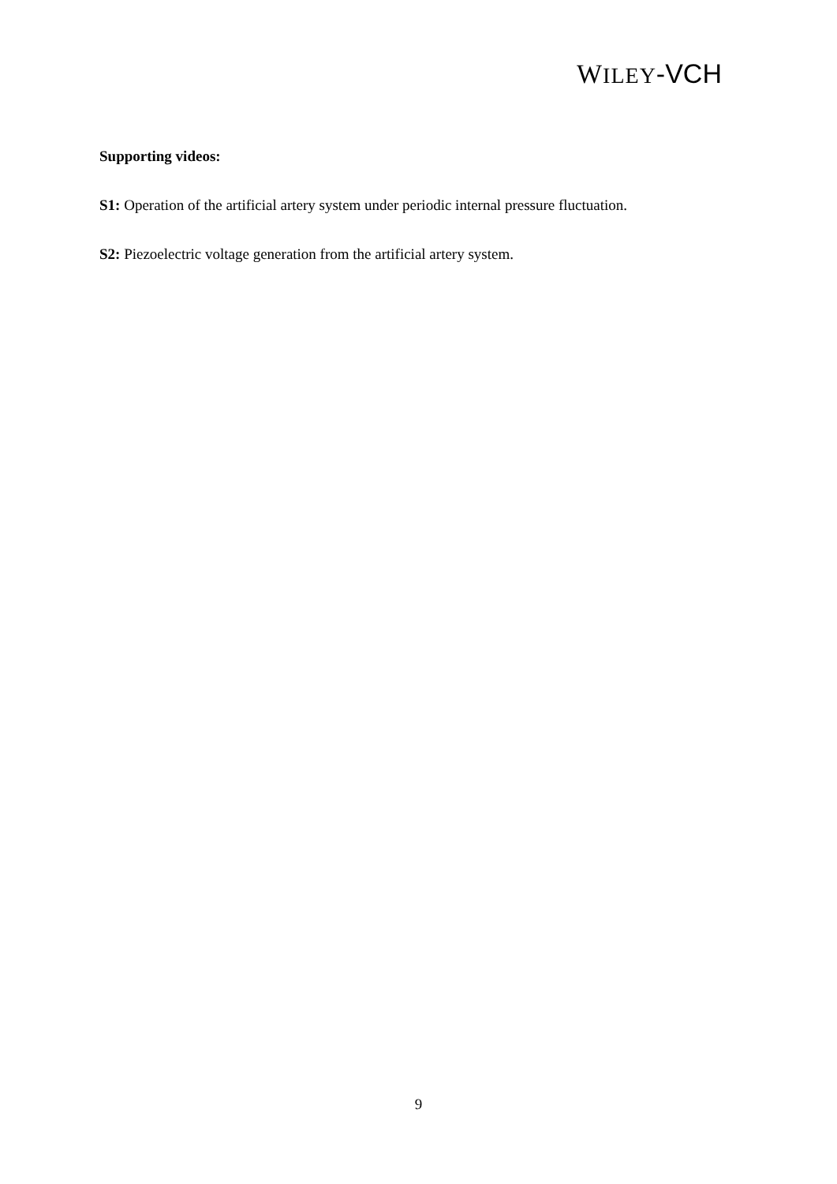WILEY-VCH
Supporting videos:
S1: Operation of the artificial artery system under periodic internal pressure fluctuation.
S2: Piezoelectric voltage generation from the artificial artery system.
9